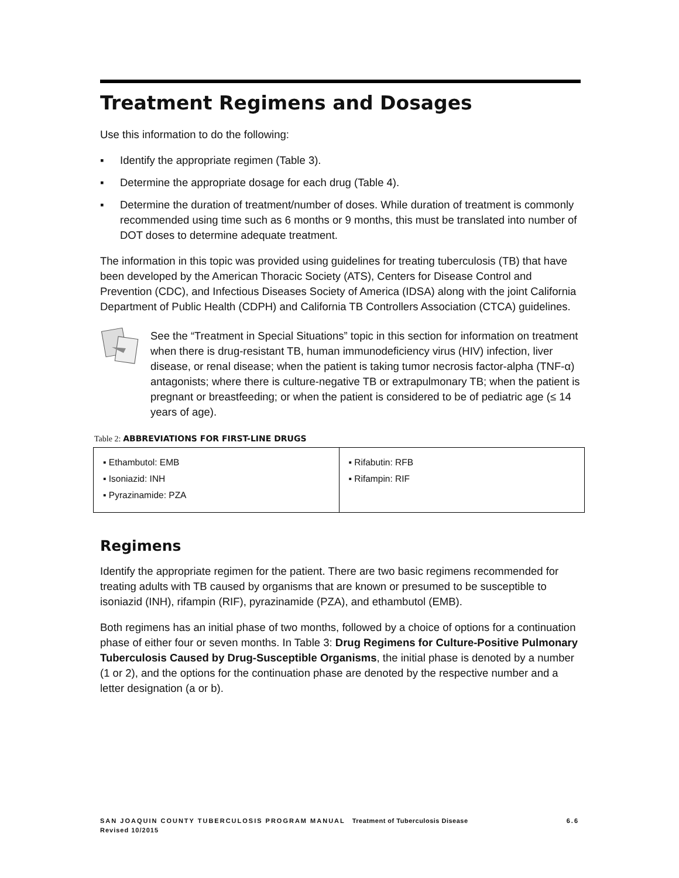Treatment Regimens and Dosages
Use this information to do the following:
▪ Identify the appropriate regimen (Table 3).
▪ Determine the appropriate dosage for each drug (Table 4).
▪ Determine the duration of treatment/number of doses. While duration of treatment is commonly recommended using time such as 6 months or 9 months, this must be translated into number of DOT doses to determine adequate treatment.
The information in this topic was provided using guidelines for treating tuberculosis (TB) that have been developed by the American Thoracic Society (ATS), Centers for Disease Control and Prevention (CDC), and Infectious Diseases Society of America (IDSA) along with the joint California Department of Public Health (CDPH) and California TB Controllers Association (CTCA) guidelines.
See the “Treatment in Special Situations” topic in this section for information on treatment when there is drug-resistant TB, human immunodeficiency virus (HIV) infection, liver disease, or renal disease; when the patient is taking tumor necrosis factor-alpha (TNF-α) antagonists; where there is culture-negative TB or extrapulmonary TB; when the patient is pregnant or breastfeeding; or when the patient is considered to be of pediatric age (≤ 14 years of age).
Table 2: ABBREVIATIONS FOR FIRST-LINE DRUGS
| ▪ Ethambutol: EMB ▪ Isoniazid: INH ▪ Pyrazinamide: PZA | ▪ Rifabutin: RFB ▪ Rifampin: RIF |
Regimens
Identify the appropriate regimen for the patient. There are two basic regimens recommended for treating adults with TB caused by organisms that are known or presumed to be susceptible to isoniazid (INH), rifampin (RIF), pyrazinamide (PZA), and ethambutol (EMB).
Both regimens has an initial phase of two months, followed by a choice of options for a continuation phase of either four or seven months. In Table 3: Drug Regimens for Culture-Positive Pulmonary Tuberculosis Caused by Drug-Susceptible Organisms, the initial phase is denoted by a number (1 or 2), and the options for the continuation phase are denoted by the respective number and a letter designation (a or b).
6.6 SAN JOAQUIN COUNTY TUBERCULOSIS PROGRAM MANUAL Treatment of Tuberculosis Disease
Revised 10/2015